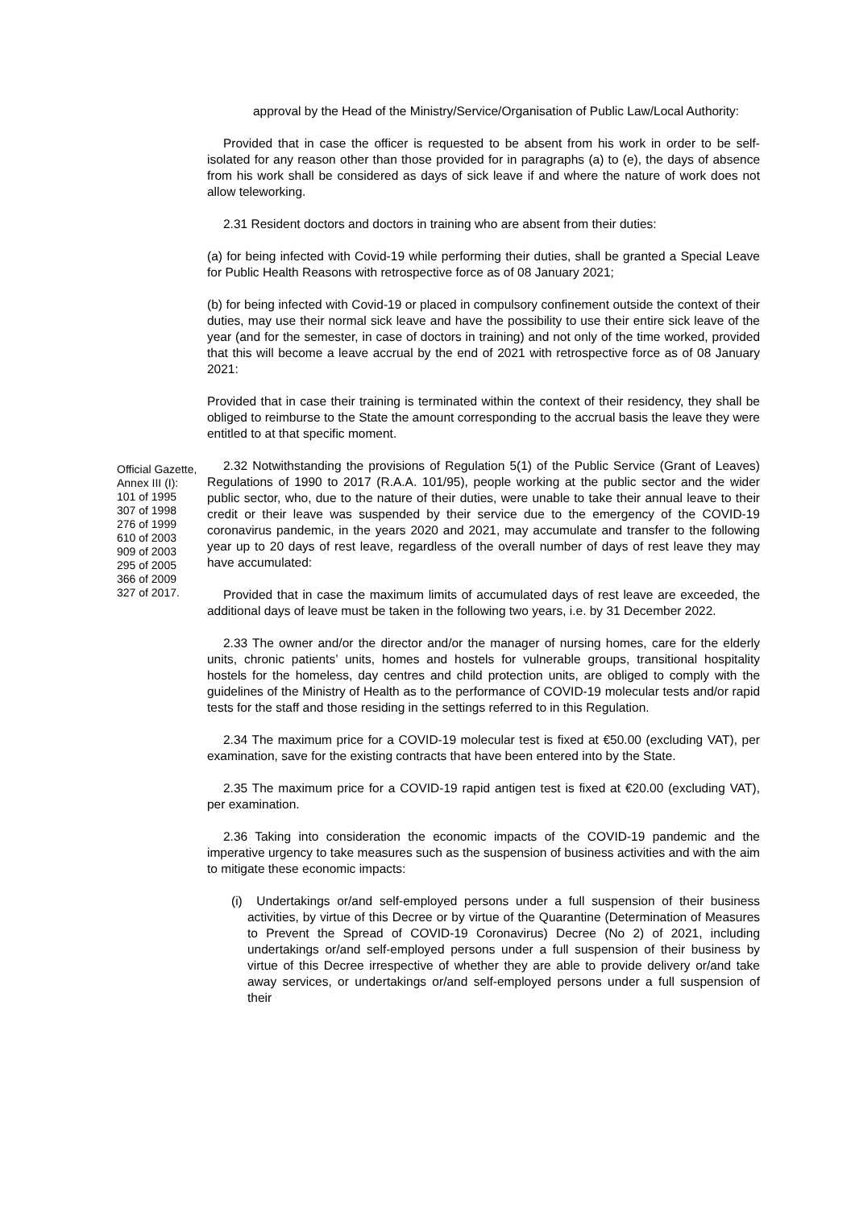approval by the Head of the Ministry/Service/Organisation of Public Law/Local Authority:
Provided that in case the officer is requested to be absent from his work in order to be self-isolated for any reason other than those provided for in paragraphs (a) to (e), the days of absence from his work shall be considered as days of sick leave if and where the nature of work does not allow teleworking.
2.31 Resident doctors and doctors in training who are absent from their duties:
(a) for being infected with Covid-19 while performing their duties, shall be granted a Special Leave for Public Health Reasons with retrospective force as of 08 January 2021;
(b) for being infected with Covid-19 or placed in compulsory confinement outside the context of their duties, may use their normal sick leave and have the possibility to use their entire sick leave of the year (and for the semester, in case of doctors in training) and not only of the time worked, provided that this will become a leave accrual by the end of 2021 with retrospective force as of 08 January 2021:
Provided that in case their training is terminated within the context of their residency, they shall be obliged to reimburse to the State the amount corresponding to the accrual basis the leave they were entitled to at that specific moment.
Official Gazette,
Annex III (I):
101 of 1995
307 of 1998
276 of 1999
610 of 2003
909 of 2003
295 of 2005
366 of 2009
327 of 2017.
2.32 Notwithstanding the provisions of Regulation 5(1) of the Public Service (Grant of Leaves) Regulations of 1990 to 2017 (R.A.A. 101/95), people working at the public sector and the wider public sector, who, due to the nature of their duties, were unable to take their annual leave to their credit or their leave was suspended by their service due to the emergency of the COVID-19 coronavirus pandemic, in the years 2020 and 2021, may accumulate and transfer to the following year up to 20 days of rest leave, regardless of the overall number of days of rest leave they may have accumulated:
Provided that in case the maximum limits of accumulated days of rest leave are exceeded, the additional days of leave must be taken in the following two years, i.e. by 31 December 2022.
2.33 The owner and/or the director and/or the manager of nursing homes, care for the elderly units, chronic patients’ units, homes and hostels for vulnerable groups, transitional hospitality hostels for the homeless, day centres and child protection units, are obliged to comply with the guidelines of the Ministry of Health as to the performance of COVID-19 molecular tests and/or rapid tests for the staff and those residing in the settings referred to in this Regulation.
2.34 The maximum price for a COVID-19 molecular test is fixed at €50.00 (excluding VAT), per examination, save for the existing contracts that have been entered into by the State.
2.35 The maximum price for a COVID-19 rapid antigen test is fixed at €20.00 (excluding VAT), per examination.
2.36 Taking into consideration the economic impacts of the COVID-19 pandemic and the imperative urgency to take measures such as the suspension of business activities and with the aim to mitigate these economic impacts:
(i) Undertakings or/and self-employed persons under a full suspension of their business activities, by virtue of this Decree or by virtue of the Quarantine (Determination of Measures to Prevent the Spread of COVID-19 Coronavirus) Decree (No 2) of 2021, including undertakings or/and self-employed persons under a full suspension of their business by virtue of this Decree irrespective of whether they are able to provide delivery or/and take away services, or undertakings or/and self-employed persons under a full suspension of their